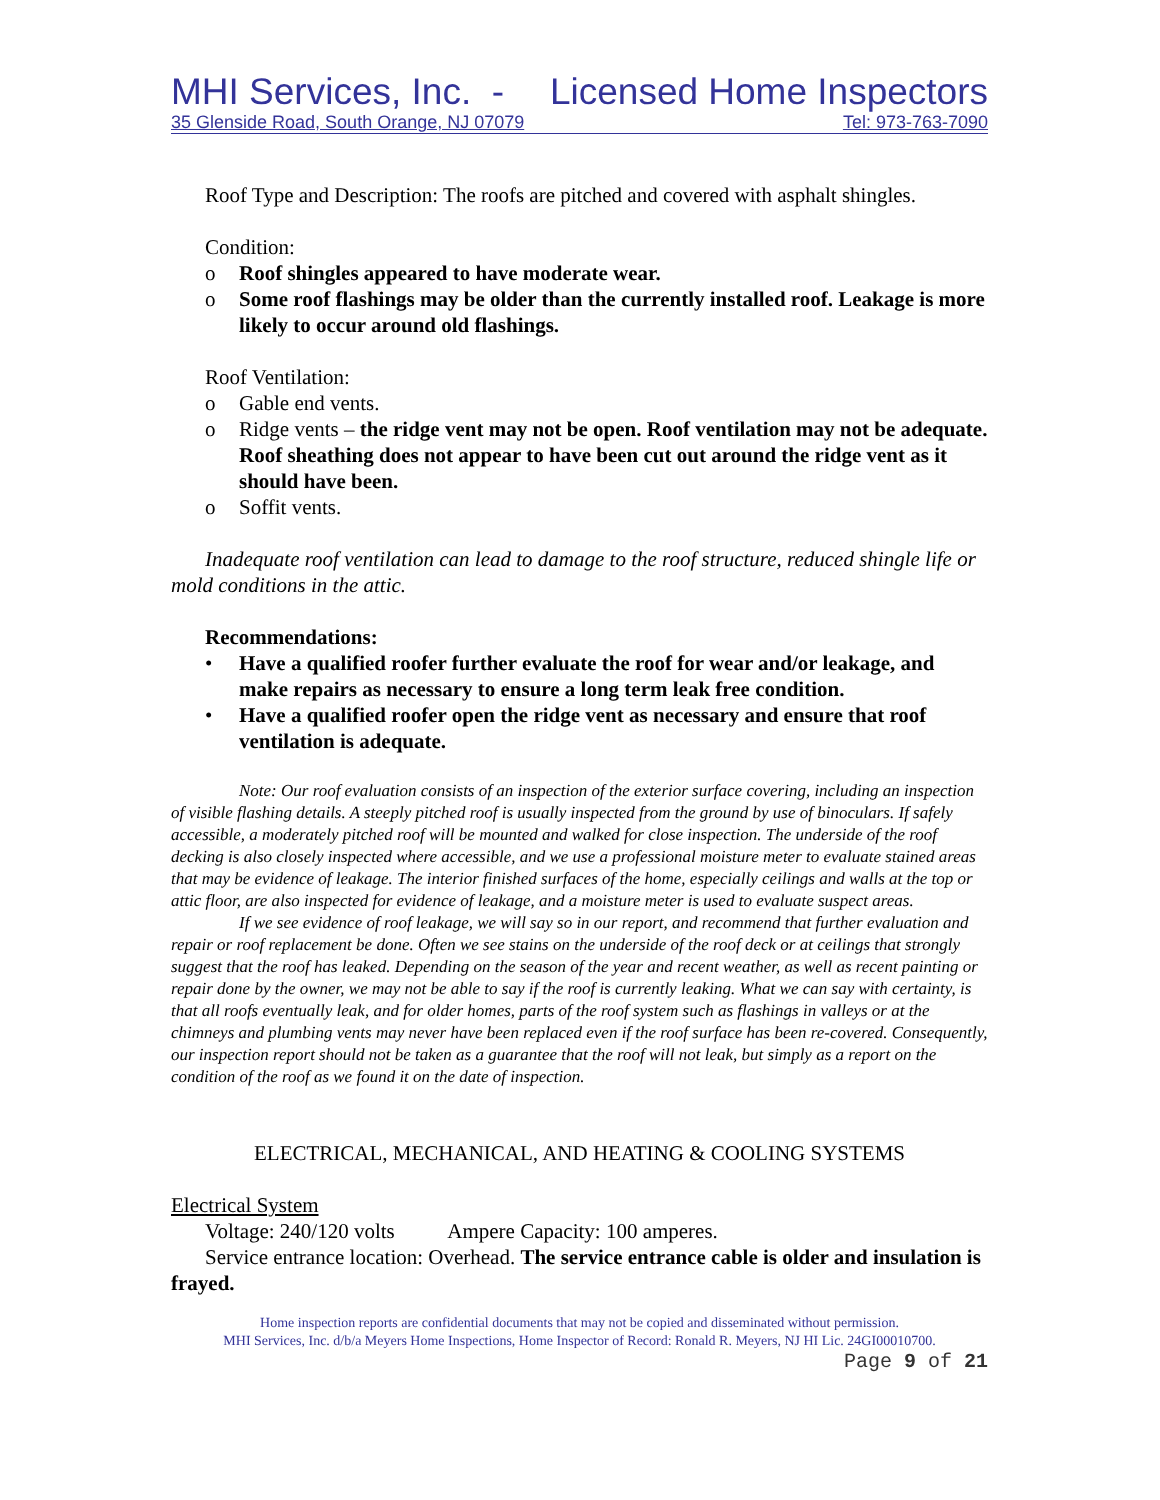MHI Services, Inc. - Licensed Home Inspectors
35 Glenside Road, South Orange, NJ 07079 Tel: 973-763-7090
Roof Type and Description: The roofs are pitched and covered with asphalt shingles.
Condition:
o Roof shingles appeared to have moderate wear.
o Some roof flashings may be older than the currently installed roof. Leakage is more likely to occur around old flashings.
Roof Ventilation:
o Gable end vents.
o Ridge vents – the ridge vent may not be open. Roof ventilation may not be adequate. Roof sheathing does not appear to have been cut out around the ridge vent as it should have been.
o Soffit vents.
Inadequate roof ventilation can lead to damage to the roof structure, reduced shingle life or mold conditions in the attic.
Recommendations:
• Have a qualified roofer further evaluate the roof for wear and/or leakage, and make repairs as necessary to ensure a long term leak free condition.
• Have a qualified roofer open the ridge vent as necessary and ensure that roof ventilation is adequate.
Note: Our roof evaluation consists of an inspection of the exterior surface covering, including an inspection of visible flashing details. A steeply pitched roof is usually inspected from the ground by use of binoculars. If safely accessible, a moderately pitched roof will be mounted and walked for close inspection. The underside of the roof decking is also closely inspected where accessible, and we use a professional moisture meter to evaluate stained areas that may be evidence of leakage. The interior finished surfaces of the home, especially ceilings and walls at the top or attic floor, are also inspected for evidence of leakage, and a moisture meter is used to evaluate suspect areas.
If we see evidence of roof leakage, we will say so in our report, and recommend that further evaluation and repair or roof replacement be done. Often we see stains on the underside of the roof deck or at ceilings that strongly suggest that the roof has leaked. Depending on the season of the year and recent weather, as well as recent painting or repair done by the owner, we may not be able to say if the roof is currently leaking. What we can say with certainty, is that all roofs eventually leak, and for older homes, parts of the roof system such as flashings in valleys or at the chimneys and plumbing vents may never have been replaced even if the roof surface has been re-covered. Consequently, our inspection report should not be taken as a guarantee that the roof will not leak, but simply as a report on the condition of the roof as we found it on the date of inspection.
ELECTRICAL, MECHANICAL, AND HEATING & COOLING SYSTEMS
Electrical System
Voltage: 240/120 volts Ampere Capacity: 100 amperes.
Service entrance location: Overhead. The service entrance cable is older and insulation is frayed.
Home inspection reports are confidential documents that may not be copied and disseminated without permission.
MHI Services, Inc. d/b/a Meyers Home Inspections, Home Inspector of Record: Ronald R. Meyers, NJ HI Lic. 24GI00010700.
Page 9 of 21